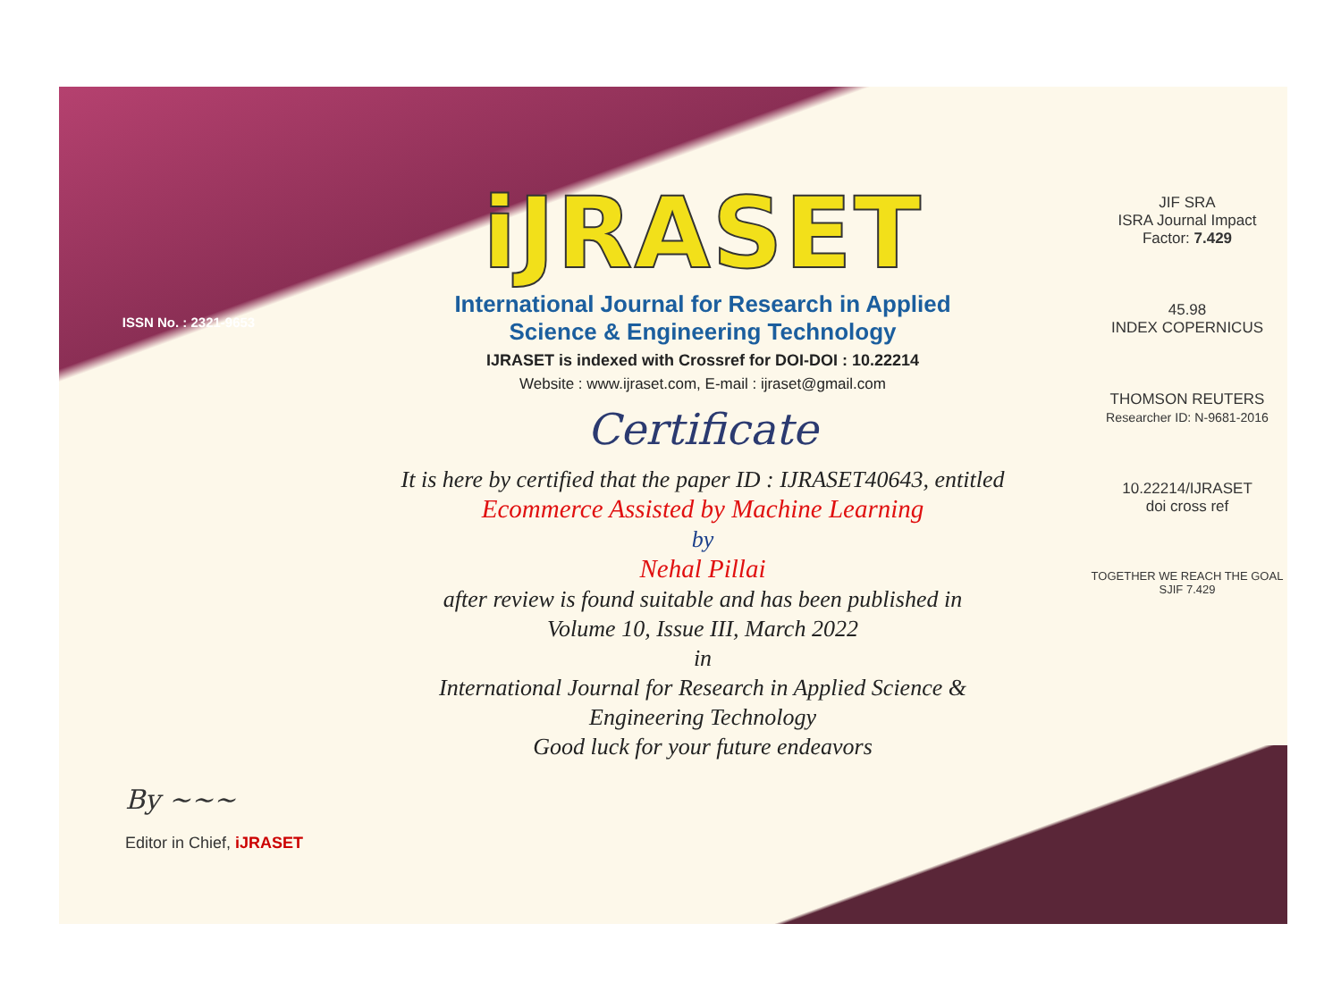ISSN No. : 2321-9653
iJRASET
International Journal for Research in Applied
Science & Engineering Technology
IJRASET is indexed with Crossref for DOI-DOI : 10.22214
Website : www.ijraset.com, E-mail : ijraset@gmail.com
Certificate
It is here by certified that the paper ID : IJRASET40643, entitled
Ecommerce Assisted by Machine Learning
by
Nehal Pillai
after review is found suitable and has been published in
Volume 10, Issue III, March 2022
in
International Journal for Research in Applied Science &
Engineering Technology
Good luck for your future endeavors
JIF SRA
ISRA Journal Impact
Factor: 7.429
45.98
INDEX COPERNICUS
THOMSON REUTERS
Researcher ID: N-9681-2016
10.22214/IJRASET
doi cross ref
TOGETHER WE REACH THE GOAL
SJIF 7.429
By ~~~
Editor in Chief, iJRASET